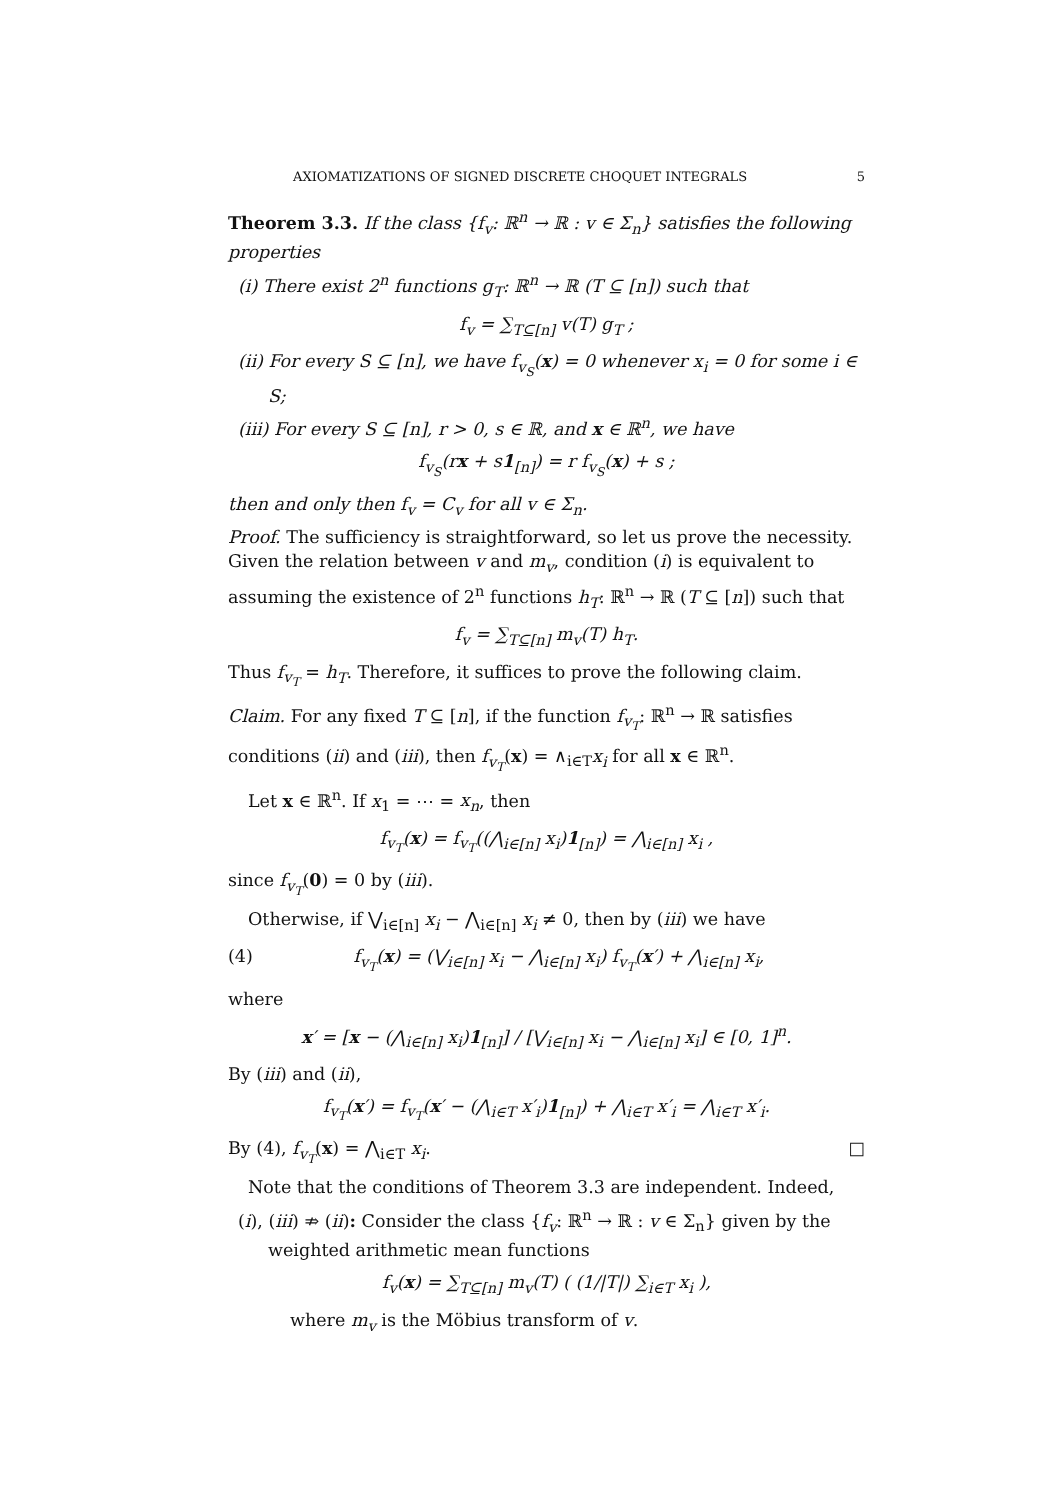AXIOMATIZATIONS OF SIGNED DISCRETE CHOQUET INTEGRALS 5
Theorem 3.3. If the class {f<sub>v</sub>: ℝ<sup>n</sup> → ℝ : v ∈ Σ<sub>n</sub>} satisfies the following properties
(i) There exist 2<sup>n</sup> functions g<sub>T</sub>: ℝ<sup>n</sup> → ℝ (T ⊆ [n]) such that
f<sub>v</sub> = ∑<sub>T⊆[n]</sub> v(T) g<sub>T</sub> ;
(ii) For every S ⊆ [n], we have f<sub>v<sub>S</sub></sub>(x) = 0 whenever x<sub>i</sub> = 0 for some i ∈ S;
(iii) For every S ⊆ [n], r > 0, s ∈ ℝ, and x ∈ ℝ<sup>n</sup>, we have
f<sub>v<sub>S</sub></sub>(rx + s1<sub>[n]</sub>) = r f<sub>v<sub>S</sub></sub>(x) + s ;
then and only then f<sub>v</sub> = C<sub>v</sub> for all v ∈ Σ<sub>n</sub>.
Proof. The sufficiency is straightforward, so let us prove the necessity. Given the relation between v and m<sub>v</sub>, condition (i) is equivalent to assuming the existence of 2<sup>n</sup> functions h<sub>T</sub>: ℝ<sup>n</sup> → ℝ (T ⊆ [n]) such that
f<sub>v</sub> = ∑<sub>T⊆[n]</sub> m<sub>v</sub>(T) h<sub>T</sub>.
Thus f<sub>v<sub>T</sub></sub> = h<sub>T</sub>. Therefore, it suffices to prove the following claim.
Claim. For any fixed T ⊆ [n], if the function f<sub>v<sub>T</sub></sub>: ℝ<sup>n</sup> → ℝ satisfies conditions (ii) and (iii), then f<sub>v<sub>T</sub></sub>(x) = ∧<sub>i∈T</sub>x<sub>i</sub> for all x ∈ ℝ<sup>n</sup>.
Let x ∈ ℝ<sup>n</sup>. If x<sub>1</sub> = ⋯ = x<sub>n</sub>, then
f<sub>v<sub>T</sub></sub>(x) = f<sub>v<sub>T</sub></sub>((⋀<sub>i∈[n]</sub> x<sub>i</sub>)1<sub>[n]</sub>) = ⋀<sub>i∈[n]</sub> x<sub>i</sub> ,
since f<sub>v<sub>T</sub></sub>(0) = 0 by (iii).
Otherwise, if ⋁<sub>i∈[n]</sub> x<sub>i</sub> − ⋀<sub>i∈[n]</sub> x<sub>i</sub> ≠ 0, then by (iii) we have
(4) f<sub>v<sub>T</sub></sub>(x) = (⋁<sub>i∈[n]</sub> x<sub>i</sub> − ⋀<sub>i∈[n]</sub> x<sub>i</sub>) f<sub>v<sub>T</sub></sub>(x′) + ⋀<sub>i∈[n]</sub> x<sub>i</sub>,
where
x′ = [x − (⋀<sub>i∈[n]</sub> x<sub>i</sub>)1<sub>[n]</sub>] / [⋁<sub>i∈[n]</sub> x<sub>i</sub> − ⋀<sub>i∈[n]</sub> x<sub>i</sub>] ∈ [0, 1]<sup>n</sup>.
By (iii) and (ii),
f<sub>v<sub>T</sub></sub>(x′) = f<sub>v<sub>T</sub></sub>(x′ − (⋀<sub>i∈T</sub> x′<sub>i</sub>)1<sub>[n]</sub>) + ⋀<sub>i∈T</sub> x′<sub>i</sub> = ⋀<sub>i∈T</sub> x′<sub>i</sub>.
By (4), f<sub>v<sub>T</sub></sub>(x) = ⋀<sub>i∈T</sub> x<sub>i</sub>. □
Note that the conditions of Theorem 3.3 are independent. Indeed,
(i), (iii) ⇏ (ii): Consider the class {f<sub>v</sub>: ℝ<sup>n</sup> → ℝ : v ∈ Σ<sub>n</sub>} given by the weighted arithmetic mean functions
f<sub>v</sub>(x) = ∑<sub>T⊆[n]</sub> m<sub>v</sub>(T) ( (1/|T|) ∑<sub>i∈T</sub> x<sub>i</sub> ),
where m<sub>v</sub> is the Möbius transform of v.